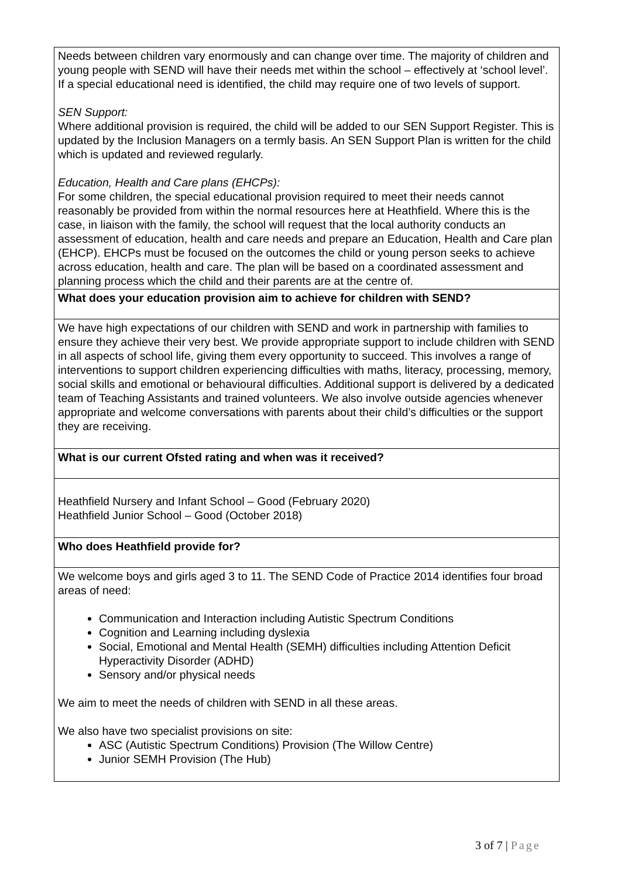| Needs between children vary enormously and can change over time. The majority of children and young people with SEND will have their needs met within the school – effectively at ‘school level’. If a special educational need is identified, the child may require one of two levels of support. SEN Support: Where additional provision is required, the child will be added to our SEN Support Register. This is updated by the Inclusion Managers on a termly basis. An SEN Support Plan is written for the child which is updated and reviewed regularly. Education, Health and Care plans (EHCPs): For some children, the special educational provision required to meet their needs cannot reasonably be provided from within the normal resources here at Heathfield. Where this is the case, in liaison with the family, the school will request that the local authority conducts an assessment of education, health and care needs and prepare an Education, Health and Care plan (EHCP). EHCPs must be focused on the outcomes the child or young person seeks to achieve across education, health and care. The plan will be based on a coordinated assessment and planning process which the child and their parents are at the centre of. |
| What does your education provision aim to achieve for children with SEND? |
| We have high expectations of our children with SEND and work in partnership with families to ensure they achieve their very best. We provide appropriate support to include children with SEND in all aspects of school life, giving them every opportunity to succeed. This involves a range of interventions to support children experiencing difficulties with maths, literacy, processing, memory, social skills and emotional or behavioural difficulties. Additional support is delivered by a dedicated team of Teaching Assistants and trained volunteers. We also involve outside agencies whenever appropriate and welcome conversations with parents about their child’s difficulties or the support they are receiving. |
| What is our current Ofsted rating and when was it received? |
| Heathfield Nursery and Infant School – Good (February 2020) Heathfield Junior School – Good (October 2018) |
| Who does Heathfield provide for? |
| We welcome boys and girls aged 3 to 11. The SEND Code of Practice 2014 identifies four broad areas of need: Communication and Interaction including Autistic Spectrum Conditions Cognition and Learning including dyslexia Social, Emotional and Mental Health (SEMH) difficulties including Attention Deficit Hyperactivity Disorder (ADHD) Sensory and/or physical needs We aim to meet the needs of children with SEND in all these areas. We also have two specialist provisions on site: ASC (Autistic Spectrum Conditions) Provision (The Willow Centre) Junior SEMH Provision (The Hub) |
3 of 7 | Page